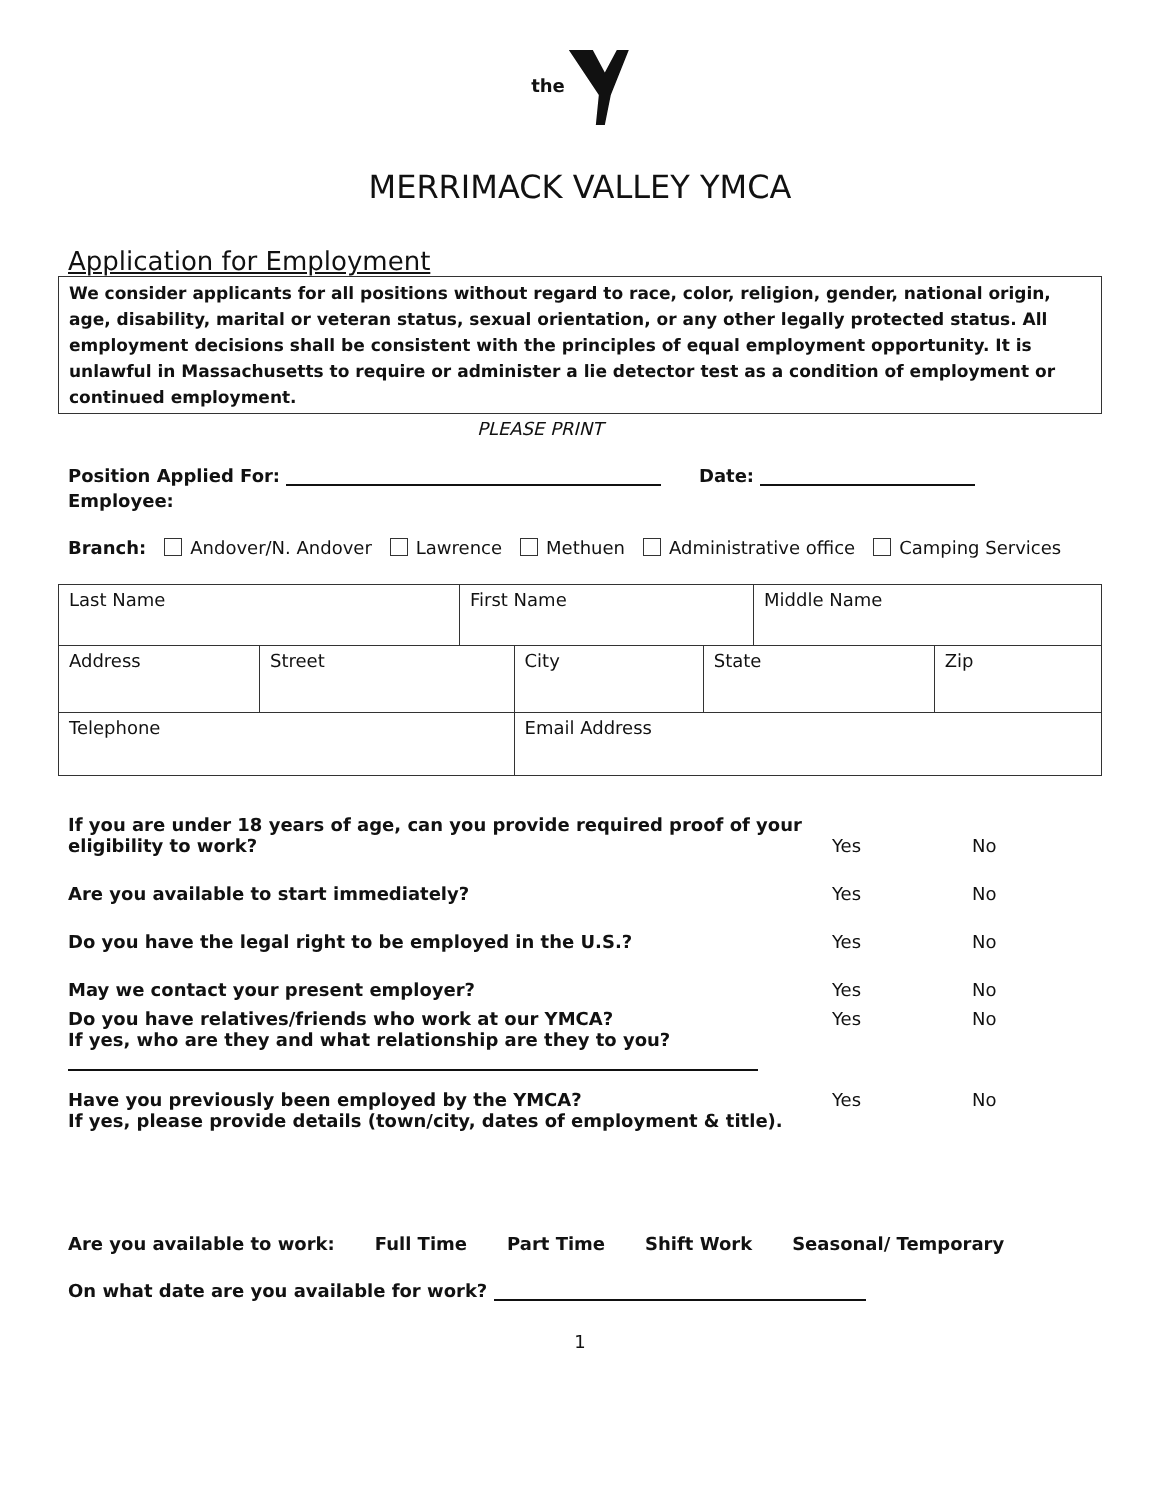the
MERRIMACK VALLEY YMCA
Application for Employment
We consider applicants for all positions without regard to race, color, religion, gender, national origin, age, disability, marital or veteran status, sexual orientation, or any other legally protected status. All employment decisions shall be consistent with the principles of equal employment opportunity. It is unlawful in Massachusetts to require or administer a lie detector test as a condition of employment or continued employment.
PLEASE PRINT
Position Applied For: Date:
Employee:
Branch: Andover/N. Andover Lawrence Methuen Administrative office Camping Services
| Last Name | First Name | Middle Name |
| Address | Street | City | State | Zip |
| Telephone | | Email Address | | |
| If you are under 18 years of age, can you provide required proof of your eligibility to work? | Yes | No |
| Are you available to start immediately? | Yes | No |
| Do you have the legal right to be employed in the U.S.? | Yes | No |
| May we contact your present employer? | Yes | No |
| Do you have relatives/friends who work at our YMCA? If yes, who are they and what relationship are they to you? | Yes | No |
| Have you previously been employed by the YMCA? If yes, please provide details (town/city, dates of employment & title). | Yes | No |
Are you available to work: Full Time Part Time Shift Work Seasonal/ Temporary
On what date are you available for work?
1